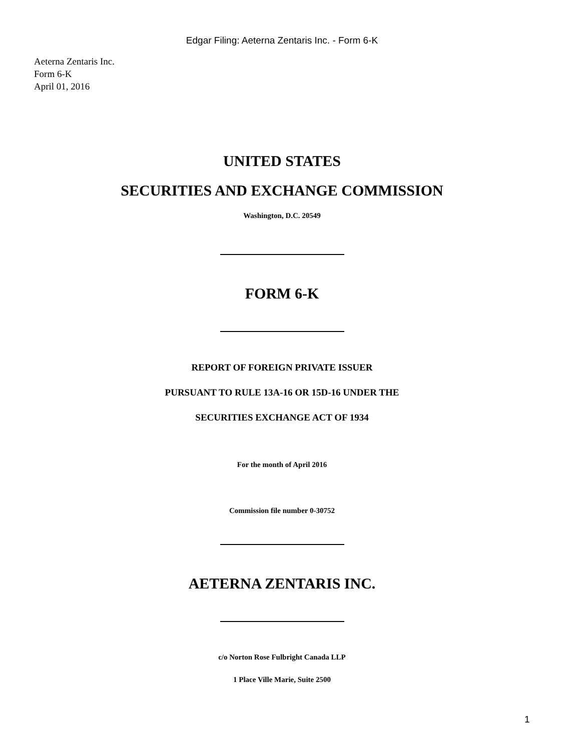Edgar Filing: Aeterna Zentaris Inc. - Form 6-K
Aeterna Zentaris Inc.
Form 6-K
April 01, 2016
UNITED STATES
SECURITIES AND EXCHANGE COMMISSION
Washington, D.C. 20549
FORM 6-K
REPORT OF FOREIGN PRIVATE ISSUER
PURSUANT TO RULE 13A-16 OR 15D-16 UNDER THE
SECURITIES EXCHANGE ACT OF 1934
For the month of April 2016
Commission file number 0-30752
AETERNA ZENTARIS INC.
c/o Norton Rose Fulbright Canada LLP
1 Place Ville Marie, Suite 2500
1